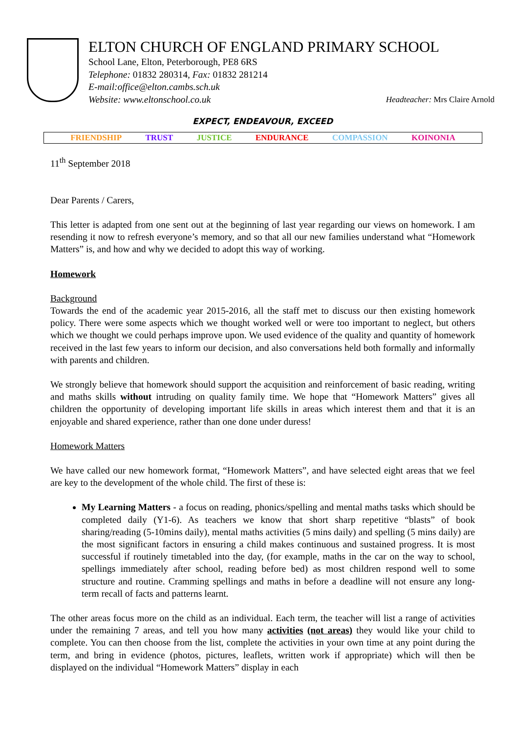ELTON CHURCH OF ENGLAND PRIMARY SCHOOL
School Lane, Elton, Peterborough, PE8 6RS
Telephone: 01832 280314, Fax: 01832 281214
E-mail:office@elton.cambs.sch.uk
Website: www.eltonschool.co.uk Headteacher: Mrs Claire Arnold
EXPECT, ENDEAVOUR, EXCEED
FRIENDSHIP TRUST JUSTICE ENDURANCE COMPASSION KOINONIA
11<sup>th</sup> September 2018
Dear Parents / Carers,
This letter is adapted from one sent out at the beginning of last year regarding our views on homework. I am resending it now to refresh everyone’s memory, and so that all our new families understand what “Homework Matters” is, and how and why we decided to adopt this way of working.
Homework
Background
Towards the end of the academic year 2015-2016, all the staff met to discuss our then existing homework policy. There were some aspects which we thought worked well or were too important to neglect, but others which we thought we could perhaps improve upon. We used evidence of the quality and quantity of homework received in the last few years to inform our decision, and also conversations held both formally and informally with parents and children.
We strongly believe that homework should support the acquisition and reinforcement of basic reading, writing and maths skills without intruding on quality family time. We hope that “Homework Matters” gives all children the opportunity of developing important life skills in areas which interest them and that it is an enjoyable and shared experience, rather than one done under duress!
Homework Matters
We have called our new homework format, “Homework Matters”, and have selected eight areas that we feel are key to the development of the whole child. The first of these is:
My Learning Matters - a focus on reading, phonics/spelling and mental maths tasks which should be completed daily (Y1-6). As teachers we know that short sharp repetitive “blasts” of book sharing/reading (5-10mins daily), mental maths activities (5 mins daily) and spelling (5 mins daily) are the most significant factors in ensuring a child makes continuous and sustained progress. It is most successful if routinely timetabled into the day, (for example, maths in the car on the way to school, spellings immediately after school, reading before bed) as most children respond well to some structure and routine. Cramming spellings and maths in before a deadline will not ensure any long-term recall of facts and patterns learnt.
The other areas focus more on the child as an individual. Each term, the teacher will list a range of activities under the remaining 7 areas, and tell you how many activities (not areas) they would like your child to complete. You can then choose from the list, complete the activities in your own time at any point during the term, and bring in evidence (photos, pictures, leaflets, written work if appropriate) which will then be displayed on the individual “Homework Matters” display in each